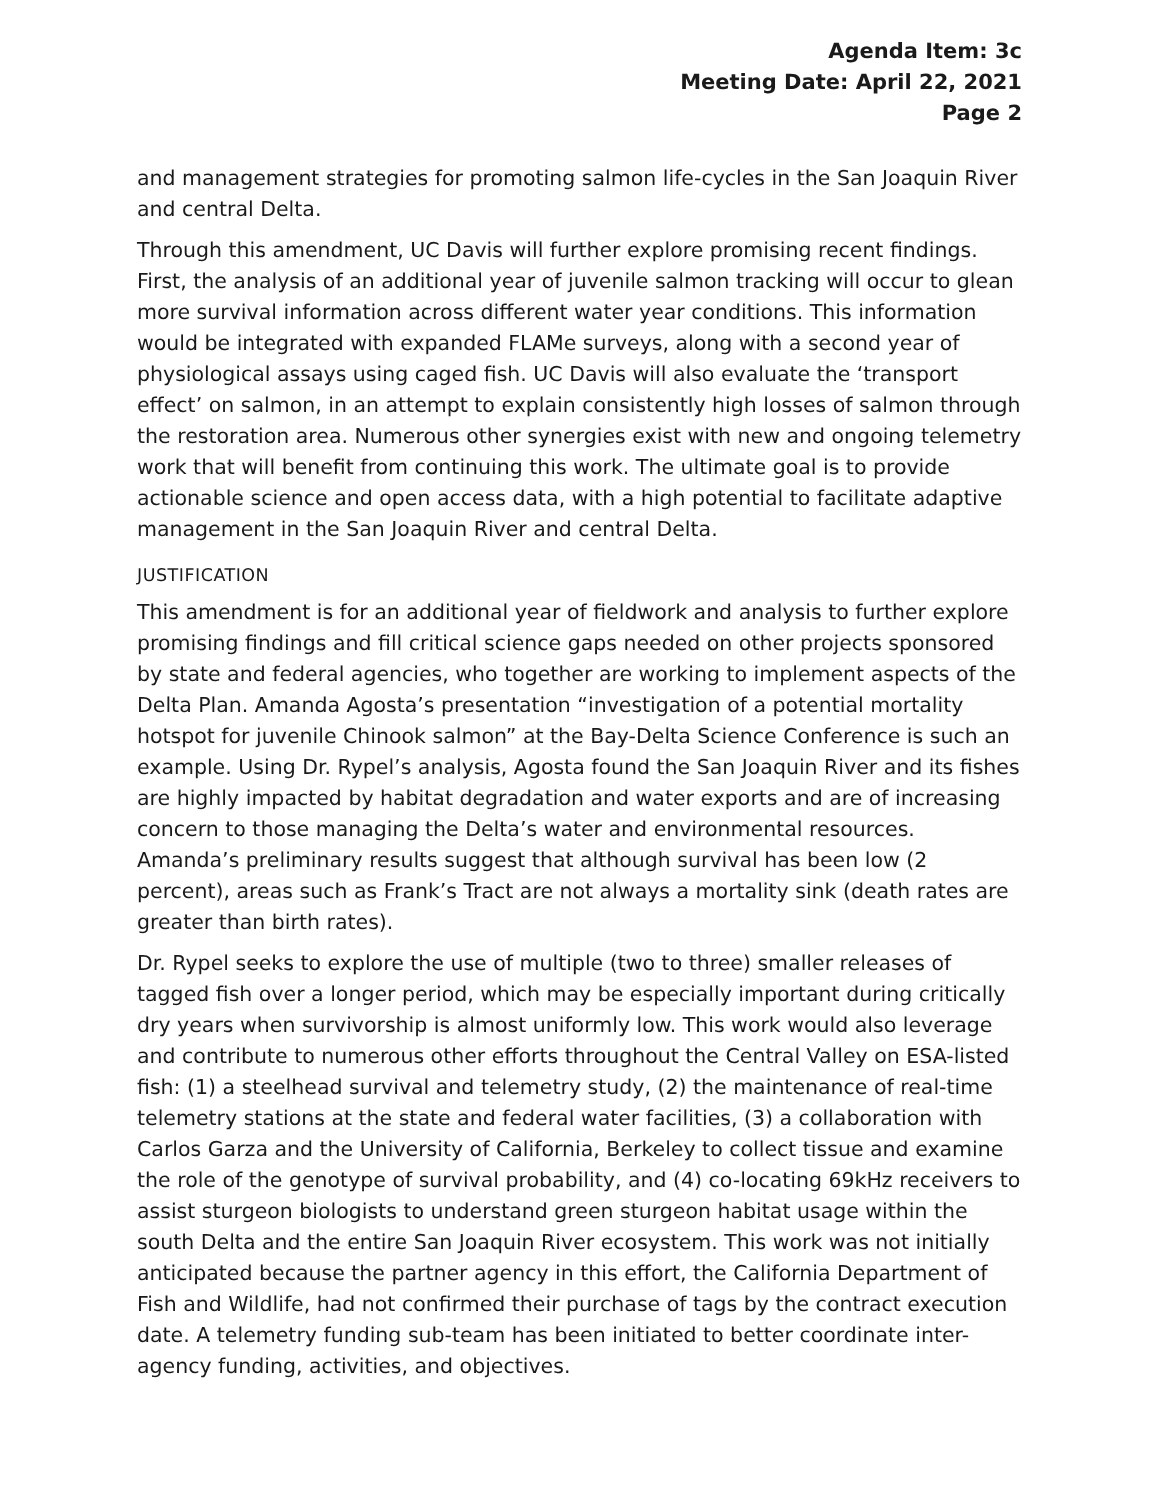Agenda Item: 3c
Meeting Date: April 22, 2021
Page 2
and management strategies for promoting salmon life-cycles in the San Joaquin River and central Delta.
Through this amendment, UC Davis will further explore promising recent findings. First, the analysis of an additional year of juvenile salmon tracking will occur to glean more survival information across different water year conditions. This information would be integrated with expanded FLAMe surveys, along with a second year of physiological assays using caged fish. UC Davis will also evaluate the ‘transport effect’ on salmon, in an attempt to explain consistently high losses of salmon through the restoration area. Numerous other synergies exist with new and ongoing telemetry work that will benefit from continuing this work. The ultimate goal is to provide actionable science and open access data, with a high potential to facilitate adaptive management in the San Joaquin River and central Delta.
JUSTIFICATION
This amendment is for an additional year of fieldwork and analysis to further explore promising findings and fill critical science gaps needed on other projects sponsored by state and federal agencies, who together are working to implement aspects of the Delta Plan. Amanda Agosta’s presentation “investigation of a potential mortality hotspot for juvenile Chinook salmon” at the Bay-Delta Science Conference is such an example. Using Dr. Rypel’s analysis, Agosta found the San Joaquin River and its fishes are highly impacted by habitat degradation and water exports and are of increasing concern to those managing the Delta’s water and environmental resources. Amanda’s preliminary results suggest that although survival has been low (2 percent), areas such as Frank’s Tract are not always a mortality sink (death rates are greater than birth rates).
Dr. Rypel seeks to explore the use of multiple (two to three) smaller releases of tagged fish over a longer period, which may be especially important during critically dry years when survivorship is almost uniformly low. This work would also leverage and contribute to numerous other efforts throughout the Central Valley on ESA-listed fish: (1) a steelhead survival and telemetry study, (2) the maintenance of real-time telemetry stations at the state and federal water facilities, (3) a collaboration with Carlos Garza and the University of California, Berkeley to collect tissue and examine the role of the genotype of survival probability, and (4) co-locating 69kHz receivers to assist sturgeon biologists to understand green sturgeon habitat usage within the south Delta and the entire San Joaquin River ecosystem. This work was not initially anticipated because the partner agency in this effort, the California Department of Fish and Wildlife, had not confirmed their purchase of tags by the contract execution date. A telemetry funding sub-team has been initiated to better coordinate inter-agency funding, activities, and objectives.